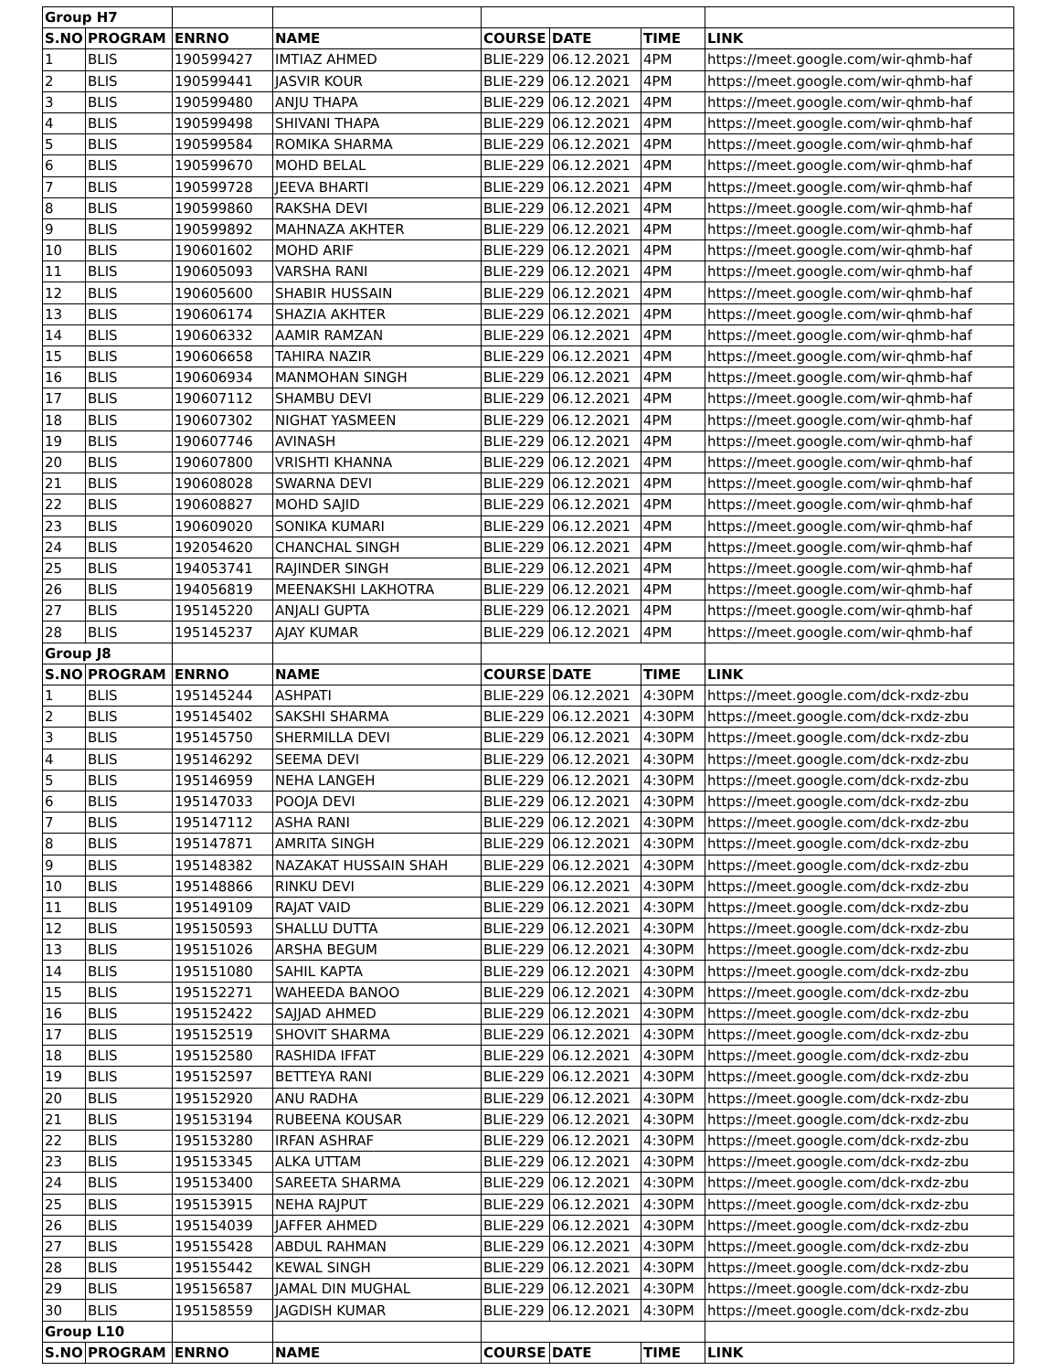| Group H7 | | | | | | | |
| S.NO | PROGRAM | ENRNO | NAME | COURSE | DATE | TIME | LINK |
| 1 | BLIS | 190599427 | IMTIAZ AHMED | BLIE-229 | 06.12.2021 | 4PM | https://meet.google.com/wir-qhmb-haf |
| 2 | BLIS | 190599441 | JASVIR KOUR | BLIE-229 | 06.12.2021 | 4PM | https://meet.google.com/wir-qhmb-haf |
| 3 | BLIS | 190599480 | ANJU THAPA | BLIE-229 | 06.12.2021 | 4PM | https://meet.google.com/wir-qhmb-haf |
| 4 | BLIS | 190599498 | SHIVANI THAPA | BLIE-229 | 06.12.2021 | 4PM | https://meet.google.com/wir-qhmb-haf |
| 5 | BLIS | 190599584 | ROMIKA SHARMA | BLIE-229 | 06.12.2021 | 4PM | https://meet.google.com/wir-qhmb-haf |
| 6 | BLIS | 190599670 | MOHD BELAL | BLIE-229 | 06.12.2021 | 4PM | https://meet.google.com/wir-qhmb-haf |
| 7 | BLIS | 190599728 | JEEVA BHARTI | BLIE-229 | 06.12.2021 | 4PM | https://meet.google.com/wir-qhmb-haf |
| 8 | BLIS | 190599860 | RAKSHA DEVI | BLIE-229 | 06.12.2021 | 4PM | https://meet.google.com/wir-qhmb-haf |
| 9 | BLIS | 190599892 | MAHNAZA AKHTER | BLIE-229 | 06.12.2021 | 4PM | https://meet.google.com/wir-qhmb-haf |
| 10 | BLIS | 190601602 | MOHD ARIF | BLIE-229 | 06.12.2021 | 4PM | https://meet.google.com/wir-qhmb-haf |
| 11 | BLIS | 190605093 | VARSHA RANI | BLIE-229 | 06.12.2021 | 4PM | https://meet.google.com/wir-qhmb-haf |
| 12 | BLIS | 190605600 | SHABIR HUSSAIN | BLIE-229 | 06.12.2021 | 4PM | https://meet.google.com/wir-qhmb-haf |
| 13 | BLIS | 190606174 | SHAZIA AKHTER | BLIE-229 | 06.12.2021 | 4PM | https://meet.google.com/wir-qhmb-haf |
| 14 | BLIS | 190606332 | AAMIR RAMZAN | BLIE-229 | 06.12.2021 | 4PM | https://meet.google.com/wir-qhmb-haf |
| 15 | BLIS | 190606658 | TAHIRA NAZIR | BLIE-229 | 06.12.2021 | 4PM | https://meet.google.com/wir-qhmb-haf |
| 16 | BLIS | 190606934 | MANMOHAN SINGH | BLIE-229 | 06.12.2021 | 4PM | https://meet.google.com/wir-qhmb-haf |
| 17 | BLIS | 190607112 | SHAMBU DEVI | BLIE-229 | 06.12.2021 | 4PM | https://meet.google.com/wir-qhmb-haf |
| 18 | BLIS | 190607302 | NIGHAT YASMEEN | BLIE-229 | 06.12.2021 | 4PM | https://meet.google.com/wir-qhmb-haf |
| 19 | BLIS | 190607746 | AVINASH | BLIE-229 | 06.12.2021 | 4PM | https://meet.google.com/wir-qhmb-haf |
| 20 | BLIS | 190607800 | VRISHTI KHANNA | BLIE-229 | 06.12.2021 | 4PM | https://meet.google.com/wir-qhmb-haf |
| 21 | BLIS | 190608028 | SWARNA DEVI | BLIE-229 | 06.12.2021 | 4PM | https://meet.google.com/wir-qhmb-haf |
| 22 | BLIS | 190608827 | MOHD SAJID | BLIE-229 | 06.12.2021 | 4PM | https://meet.google.com/wir-qhmb-haf |
| 23 | BLIS | 190609020 | SONIKA KUMARI | BLIE-229 | 06.12.2021 | 4PM | https://meet.google.com/wir-qhmb-haf |
| 24 | BLIS | 192054620 | CHANCHAL SINGH | BLIE-229 | 06.12.2021 | 4PM | https://meet.google.com/wir-qhmb-haf |
| 25 | BLIS | 194053741 | RAJINDER SINGH | BLIE-229 | 06.12.2021 | 4PM | https://meet.google.com/wir-qhmb-haf |
| 26 | BLIS | 194056819 | MEENAKSHI LAKHOTRA | BLIE-229 | 06.12.2021 | 4PM | https://meet.google.com/wir-qhmb-haf |
| 27 | BLIS | 195145220 | ANJALI GUPTA | BLIE-229 | 06.12.2021 | 4PM | https://meet.google.com/wir-qhmb-haf |
| 28 | BLIS | 195145237 | AJAY KUMAR | BLIE-229 | 06.12.2021 | 4PM | https://meet.google.com/wir-qhmb-haf |
| Group J8 | | | | | | | |
| S.NO | PROGRAM | ENRNO | NAME | COURSE | DATE | TIME | LINK |
| 1 | BLIS | 195145244 | ASHPATI | BLIE-229 | 06.12.2021 | 4:30PM | https://meet.google.com/dck-rxdz-zbu |
| 2 | BLIS | 195145402 | SAKSHI SHARMA | BLIE-229 | 06.12.2021 | 4:30PM | https://meet.google.com/dck-rxdz-zbu |
| 3 | BLIS | 195145750 | SHERMILLA DEVI | BLIE-229 | 06.12.2021 | 4:30PM | https://meet.google.com/dck-rxdz-zbu |
| 4 | BLIS | 195146292 | SEEMA DEVI | BLIE-229 | 06.12.2021 | 4:30PM | https://meet.google.com/dck-rxdz-zbu |
| 5 | BLIS | 195146959 | NEHA LANGEH | BLIE-229 | 06.12.2021 | 4:30PM | https://meet.google.com/dck-rxdz-zbu |
| 6 | BLIS | 195147033 | POOJA DEVI | BLIE-229 | 06.12.2021 | 4:30PM | https://meet.google.com/dck-rxdz-zbu |
| 7 | BLIS | 195147112 | ASHA RANI | BLIE-229 | 06.12.2021 | 4:30PM | https://meet.google.com/dck-rxdz-zbu |
| 8 | BLIS | 195147871 | AMRITA SINGH | BLIE-229 | 06.12.2021 | 4:30PM | https://meet.google.com/dck-rxdz-zbu |
| 9 | BLIS | 195148382 | NAZAKAT HUSSAIN SHAH | BLIE-229 | 06.12.2021 | 4:30PM | https://meet.google.com/dck-rxdz-zbu |
| 10 | BLIS | 195148866 | RINKU DEVI | BLIE-229 | 06.12.2021 | 4:30PM | https://meet.google.com/dck-rxdz-zbu |
| 11 | BLIS | 195149109 | RAJAT VAID | BLIE-229 | 06.12.2021 | 4:30PM | https://meet.google.com/dck-rxdz-zbu |
| 12 | BLIS | 195150593 | SHALLU DUTTA | BLIE-229 | 06.12.2021 | 4:30PM | https://meet.google.com/dck-rxdz-zbu |
| 13 | BLIS | 195151026 | ARSHA BEGUM | BLIE-229 | 06.12.2021 | 4:30PM | https://meet.google.com/dck-rxdz-zbu |
| 14 | BLIS | 195151080 | SAHIL KAPTA | BLIE-229 | 06.12.2021 | 4:30PM | https://meet.google.com/dck-rxdz-zbu |
| 15 | BLIS | 195152271 | WAHEEDA BANOO | BLIE-229 | 06.12.2021 | 4:30PM | https://meet.google.com/dck-rxdz-zbu |
| 16 | BLIS | 195152422 | SAJJAD AHMED | BLIE-229 | 06.12.2021 | 4:30PM | https://meet.google.com/dck-rxdz-zbu |
| 17 | BLIS | 195152519 | SHOVIT SHARMA | BLIE-229 | 06.12.2021 | 4:30PM | https://meet.google.com/dck-rxdz-zbu |
| 18 | BLIS | 195152580 | RASHIDA IFFAT | BLIE-229 | 06.12.2021 | 4:30PM | https://meet.google.com/dck-rxdz-zbu |
| 19 | BLIS | 195152597 | BETTEYA RANI | BLIE-229 | 06.12.2021 | 4:30PM | https://meet.google.com/dck-rxdz-zbu |
| 20 | BLIS | 195152920 | ANU RADHA | BLIE-229 | 06.12.2021 | 4:30PM | https://meet.google.com/dck-rxdz-zbu |
| 21 | BLIS | 195153194 | RUBEENA KOUSAR | BLIE-229 | 06.12.2021 | 4:30PM | https://meet.google.com/dck-rxdz-zbu |
| 22 | BLIS | 195153280 | IRFAN ASHRAF | BLIE-229 | 06.12.2021 | 4:30PM | https://meet.google.com/dck-rxdz-zbu |
| 23 | BLIS | 195153345 | ALKA UTTAM | BLIE-229 | 06.12.2021 | 4:30PM | https://meet.google.com/dck-rxdz-zbu |
| 24 | BLIS | 195153400 | SAREETA SHARMA | BLIE-229 | 06.12.2021 | 4:30PM | https://meet.google.com/dck-rxdz-zbu |
| 25 | BLIS | 195153915 | NEHA RAJPUT | BLIE-229 | 06.12.2021 | 4:30PM | https://meet.google.com/dck-rxdz-zbu |
| 26 | BLIS | 195154039 | JAFFER AHMED | BLIE-229 | 06.12.2021 | 4:30PM | https://meet.google.com/dck-rxdz-zbu |
| 27 | BLIS | 195155428 | ABDUL RAHMAN | BLIE-229 | 06.12.2021 | 4:30PM | https://meet.google.com/dck-rxdz-zbu |
| 28 | BLIS | 195155442 | KEWAL SINGH | BLIE-229 | 06.12.2021 | 4:30PM | https://meet.google.com/dck-rxdz-zbu |
| 29 | BLIS | 195156587 | JAMAL DIN MUGHAL | BLIE-229 | 06.12.2021 | 4:30PM | https://meet.google.com/dck-rxdz-zbu |
| 30 | BLIS | 195158559 | JAGDISH KUMAR | BLIE-229 | 06.12.2021 | 4:30PM | https://meet.google.com/dck-rxdz-zbu |
| Group L10 | | | | | | | |
| S.NO | PROGRAM | ENRNO | NAME | COURSE | DATE | TIME | LINK |